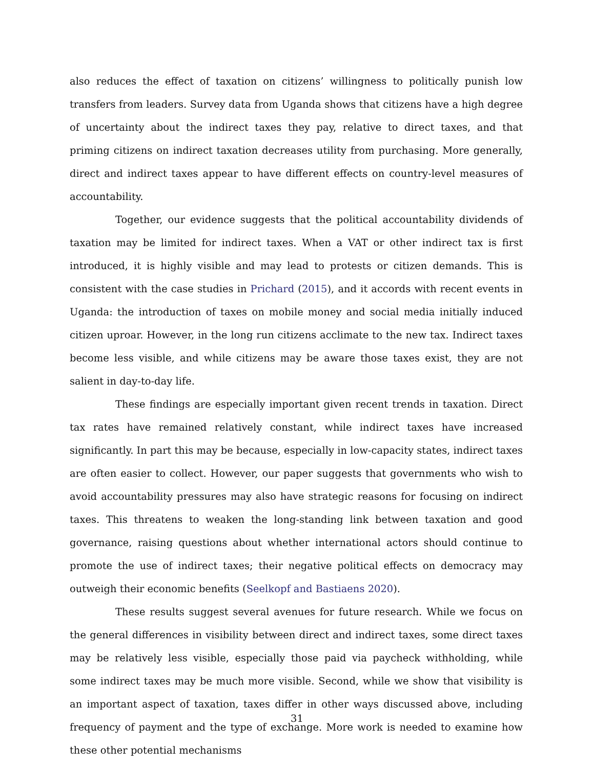also reduces the effect of taxation on citizens’ willingness to politically punish low transfers from leaders. Survey data from Uganda shows that citizens have a high degree of uncertainty about the indirect taxes they pay, relative to direct taxes, and that priming citizens on indirect taxation decreases utility from purchasing. More generally, direct and indirect taxes appear to have different effects on country-level measures of accountability.
Together, our evidence suggests that the political accountability dividends of taxation may be limited for indirect taxes. When a VAT or other indirect tax is first introduced, it is highly visible and may lead to protests or citizen demands. This is consistent with the case studies in Prichard (2015), and it accords with recent events in Uganda: the introduction of taxes on mobile money and social media initially induced citizen uproar. However, in the long run citizens acclimate to the new tax. Indirect taxes become less visible, and while citizens may be aware those taxes exist, they are not salient in day-to-day life.
These findings are especially important given recent trends in taxation. Direct tax rates have remained relatively constant, while indirect taxes have increased significantly. In part this may be because, especially in low-capacity states, indirect taxes are often easier to collect. However, our paper suggests that governments who wish to avoid accountability pressures may also have strategic reasons for focusing on indirect taxes. This threatens to weaken the long-standing link between taxation and good governance, raising questions about whether international actors should continue to promote the use of indirect taxes; their negative political effects on democracy may outweigh their economic benefits (Seelkopf and Bastiaens 2020).
These results suggest several avenues for future research. While we focus on the general differences in visibility between direct and indirect taxes, some direct taxes may be relatively less visible, especially those paid via paycheck withholding, while some indirect taxes may be much more visible. Second, while we show that visibility is an important aspect of taxation, taxes differ in other ways discussed above, including frequency of payment and the type of exchange. More work is needed to examine how these other potential mechanisms
31